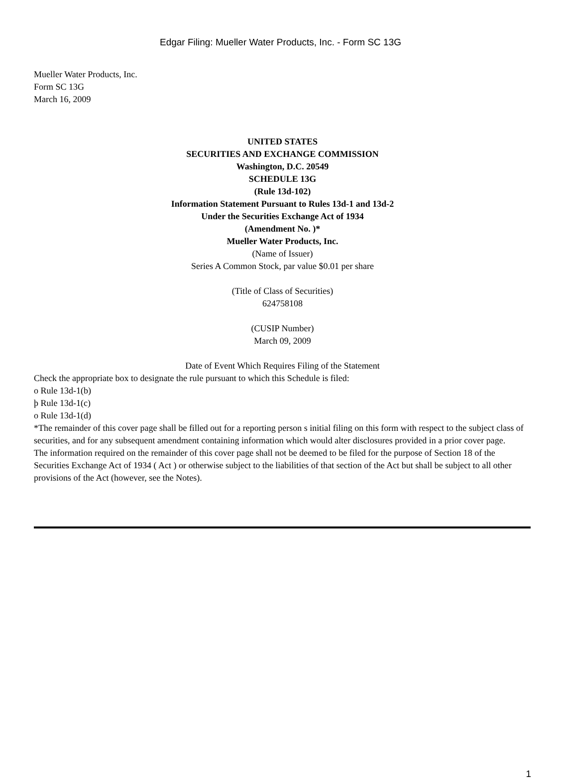Edgar Filing: Mueller Water Products, Inc. - Form SC 13G
Mueller Water Products, Inc.
Form SC 13G
March 16, 2009
UNITED STATES
SECURITIES AND EXCHANGE COMMISSION
Washington, D.C. 20549
SCHEDULE 13G
(Rule 13d-102)
Information Statement Pursuant to Rules 13d-1 and 13d-2
Under the Securities Exchange Act of 1934
(Amendment No. )*
Mueller Water Products, Inc.
(Name of Issuer)
Series A Common Stock, par value $0.01 per share
(Title of Class of Securities)
624758108
(CUSIP Number)
March 09, 2009
Date of Event Which Requires Filing of the Statement
Check the appropriate box to designate the rule pursuant to which this Schedule is filed:
o Rule 13d-1(b)
þ Rule 13d-1(c)
o Rule 13d-1(d)
*The remainder of this cover page shall be filled out for a reporting person s initial filing on this form with respect to the subject class of securities, and for any subsequent amendment containing information which would alter disclosures provided in a prior cover page.
The information required on the remainder of this cover page shall not be deemed to be filed for the purpose of Section 18 of the Securities Exchange Act of 1934 ( Act ) or otherwise subject to the liabilities of that section of the Act but shall be subject to all other provisions of the Act (however, see the Notes).
1